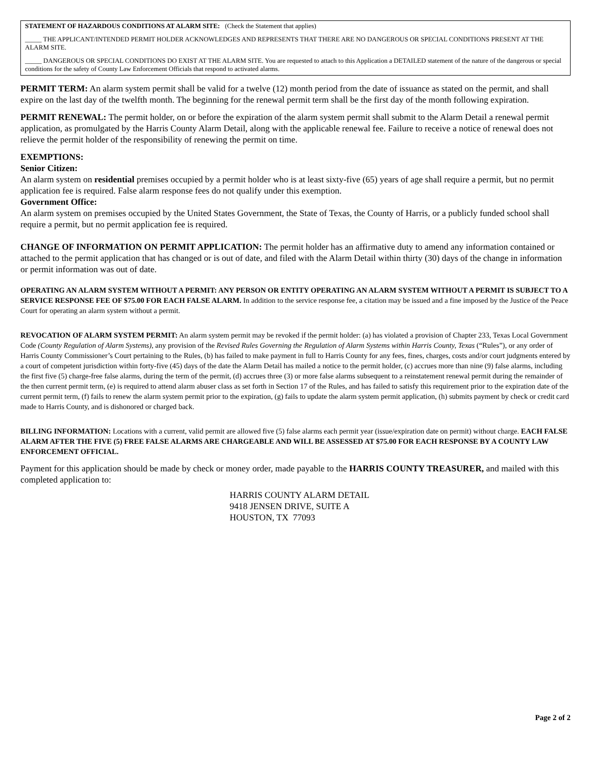STATEMENT OF HAZARDOUS CONDITIONS AT ALARM SITE: (Check the Statement that applies)
_____ THE APPLICANT/INTENDED PERMIT HOLDER ACKNOWLEDGES AND REPRESENTS THAT THERE ARE NO DANGEROUS OR SPECIAL CONDITIONS PRESENT AT THE ALARM SITE.
_____ DANGEROUS OR SPECIAL CONDITIONS DO EXIST AT THE ALARM SITE. You are requested to attach to this Application a DETAILED statement of the nature of the dangerous or special conditions for the safety of County Law Enforcement Officials that respond to activated alarms.
PERMIT TERM: An alarm system permit shall be valid for a twelve (12) month period from the date of issuance as stated on the permit, and shall expire on the last day of the twelfth month. The beginning for the renewal permit term shall be the first day of the month following expiration.
PERMIT RENEWAL: The permit holder, on or before the expiration of the alarm system permit shall submit to the Alarm Detail a renewal permit application, as promulgated by the Harris County Alarm Detail, along with the applicable renewal fee. Failure to receive a notice of renewal does not relieve the permit holder of the responsibility of renewing the permit on time.
EXEMPTIONS:
Senior Citizen:
An alarm system on residential premises occupied by a permit holder who is at least sixty-five (65) years of age shall require a permit, but no permit application fee is required. False alarm response fees do not qualify under this exemption.
Government Office:
An alarm system on premises occupied by the United States Government, the State of Texas, the County of Harris, or a publicly funded school shall require a permit, but no permit application fee is required.
CHANGE OF INFORMATION ON PERMIT APPLICATION: The permit holder has an affirmative duty to amend any information contained or attached to the permit application that has changed or is out of date, and filed with the Alarm Detail within thirty (30) days of the change in information or permit information was out of date.
OPERATING AN ALARM SYSTEM WITHOUT A PERMIT: ANY PERSON OR ENTITY OPERATING AN ALARM SYSTEM WITHOUT A PERMIT IS SUBJECT TO A SERVICE RESPONSE FEE OF $75.00 FOR EACH FALSE ALARM. In addition to the service response fee, a citation may be issued and a fine imposed by the Justice of the Peace Court for operating an alarm system without a permit.
REVOCATION OF ALARM SYSTEM PERMIT: An alarm system permit may be revoked if the permit holder: (a) has violated a provision of Chapter 233, Texas Local Government Code (County Regulation of Alarm Systems), any provision of the Revised Rules Governing the Regulation of Alarm Systems within Harris County, Texas (“Rules”), or any order of Harris County Commissioner’s Court pertaining to the Rules, (b) has failed to make payment in full to Harris County for any fees, fines, charges, costs and/or court judgments entered by a court of competent jurisdiction within forty-five (45) days of the date the Alarm Detail has mailed a notice to the permit holder, (c) accrues more than nine (9) false alarms, including the first five (5) charge-free false alarms, during the term of the permit, (d) accrues three (3) or more false alarms subsequent to a reinstatement renewal permit during the remainder of the then current permit term, (e) is required to attend alarm abuser class as set forth in Section 17 of the Rules, and has failed to satisfy this requirement prior to the expiration date of the current permit term, (f) fails to renew the alarm system permit prior to the expiration, (g) fails to update the alarm system permit application, (h) submits payment by check or credit card made to Harris County, and is dishonored or charged back.
BILLING INFORMATION: Locations with a current, valid permit are allowed five (5) false alarms each permit year (issue/expiration date on permit) without charge. EACH FALSE ALARM AFTER THE FIVE (5) FREE FALSE ALARMS ARE CHARGEABLE AND WILL BE ASSESSED AT $75.00 FOR EACH RESPONSE BY A COUNTY LAW ENFORCEMENT OFFICIAL.
Payment for this application should be made by check or money order, made payable to the HARRIS COUNTY TREASURER, and mailed with this completed application to:
HARRIS COUNTY ALARM DETAIL
9418 JENSEN DRIVE, SUITE A
HOUSTON, TX 77093
Page 2 of 2